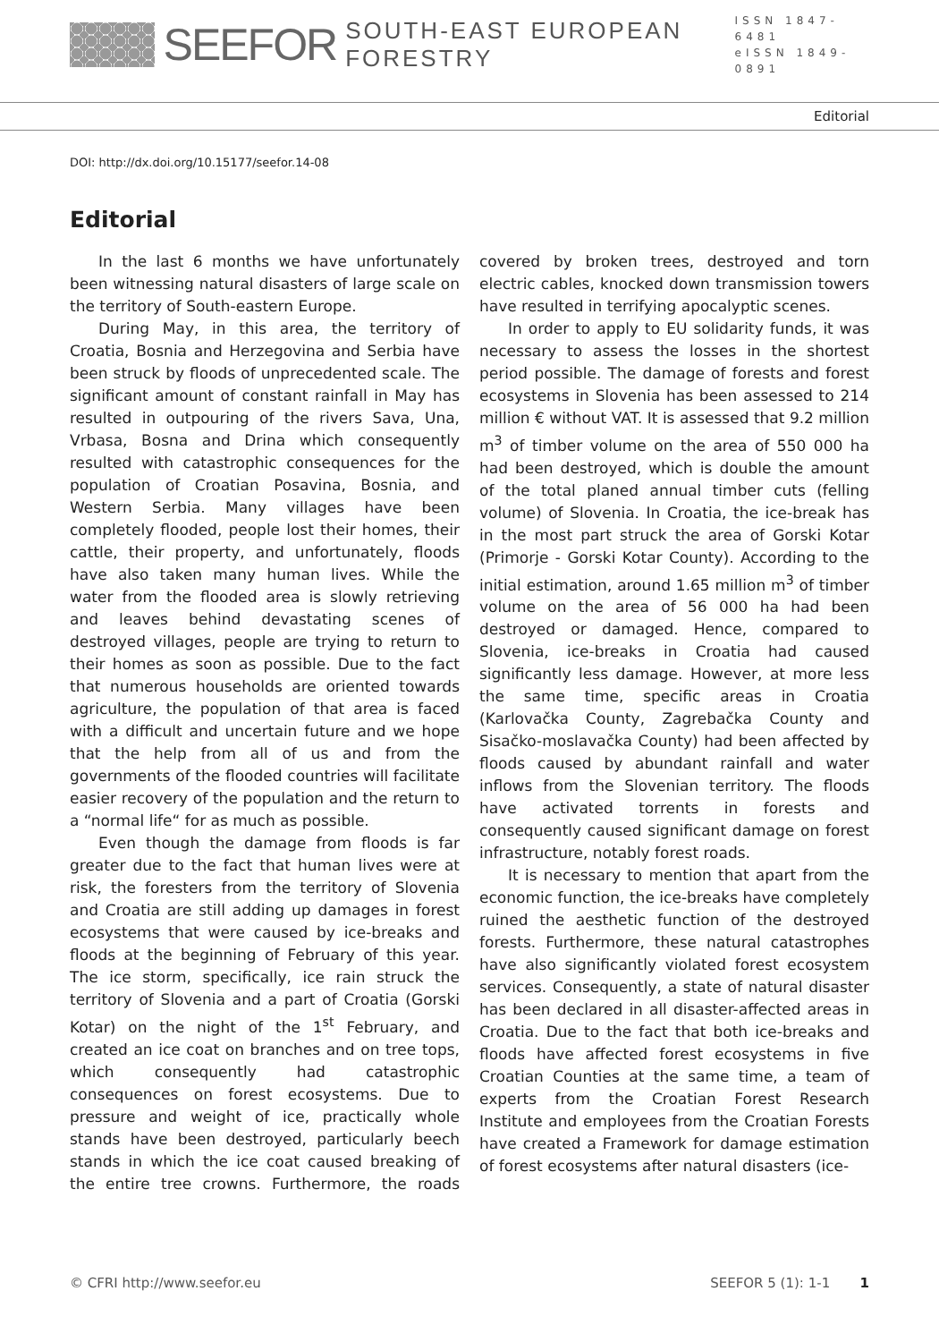SEEFOR SOUTH-EAST EUROPEAN FORESTRY
ISSN 1847-6481
eISSN 1849-0891
Editorial
DOI: http://dx.doi.org/10.15177/seefor.14-08
Editorial
In the last 6 months we have unfortunately been witnessing natural disasters of large scale on the territory of South-eastern Europe.
During May, in this area, the territory of Croatia, Bosnia and Herzegovina and Serbia have been struck by floods of unprecedented scale. The significant amount of constant rainfall in May has resulted in outpouring of the rivers Sava, Una, Vrbasa, Bosna and Drina which consequently resulted with catastrophic consequences for the population of Croatian Posavina, Bosnia, and Western Serbia. Many villages have been completely flooded, people lost their homes, their cattle, their property, and unfortunately, floods have also taken many human lives. While the water from the flooded area is slowly retrieving and leaves behind devastating scenes of destroyed villages, people are trying to return to their homes as soon as possible. Due to the fact that numerous households are oriented towards agriculture, the population of that area is faced with a difficult and uncertain future and we hope that the help from all of us and from the governments of the flooded countries will facilitate easier recovery of the population and the return to a “normal life“ for as much as possible.
Even though the damage from floods is far greater due to the fact that human lives were at risk, the foresters from the territory of Slovenia and Croatia are still adding up damages in forest ecosystems that were caused by ice-breaks and floods at the beginning of February of this year. The ice storm, specifically, ice rain struck the territory of Slovenia and a part of Croatia (Gorski Kotar) on the night of the 1<sup>st</sup> February, and created an ice coat on branches and on tree tops, which consequently had catastrophic consequences on forest ecosystems. Due to pressure and weight of ice, practically whole stands have been destroyed, particularly beech stands in which the ice coat caused breaking of the entire tree crowns. Furthermore, the roads covered by broken trees, destroyed and torn electric cables, knocked down transmission towers have resulted in terrifying apocalyptic scenes.
In order to apply to EU solidarity funds, it was necessary to assess the losses in the shortest period possible. The damage of forests and forest ecosystems in Slovenia has been assessed to 214 million € without VAT. It is assessed that 9.2 million m<sup>3</sup> of timber volume on the area of 550 000 ha had been destroyed, which is double the amount of the total planed annual timber cuts (felling volume) of Slovenia. In Croatia, the ice-break has in the most part struck the area of Gorski Kotar (Primorje - Gorski Kotar County). According to the initial estimation, around 1.65 million m<sup>3</sup> of timber volume on the area of 56 000 ha had been destroyed or damaged. Hence, compared to Slovenia, ice-breaks in Croatia had caused significantly less damage. However, at more less the same time, specific areas in Croatia (Karlovačka County, Zagrebačka County and Sisačko-moslavačka County) had been affected by floods caused by abundant rainfall and water inflows from the Slovenian territory. The floods have activated torrents in forests and consequently caused significant damage on forest infrastructure, notably forest roads.
It is necessary to mention that apart from the economic function, the ice-breaks have completely ruined the aesthetic function of the destroyed forests. Furthermore, these natural catastrophes have also significantly violated forest ecosystem services. Consequently, a state of natural disaster has been declared in all disaster-affected areas in Croatia. Due to the fact that both ice-breaks and floods have affected forest ecosystems in five Croatian Counties at the same time, a team of experts from the Croatian Forest Research Institute and employees from the Croatian Forests have created a Framework for damage estimation of forest ecosystems after natural disasters (ice-
© CFRI http://www.seefor.eu SEEFOR 5 (1): 1-1 1